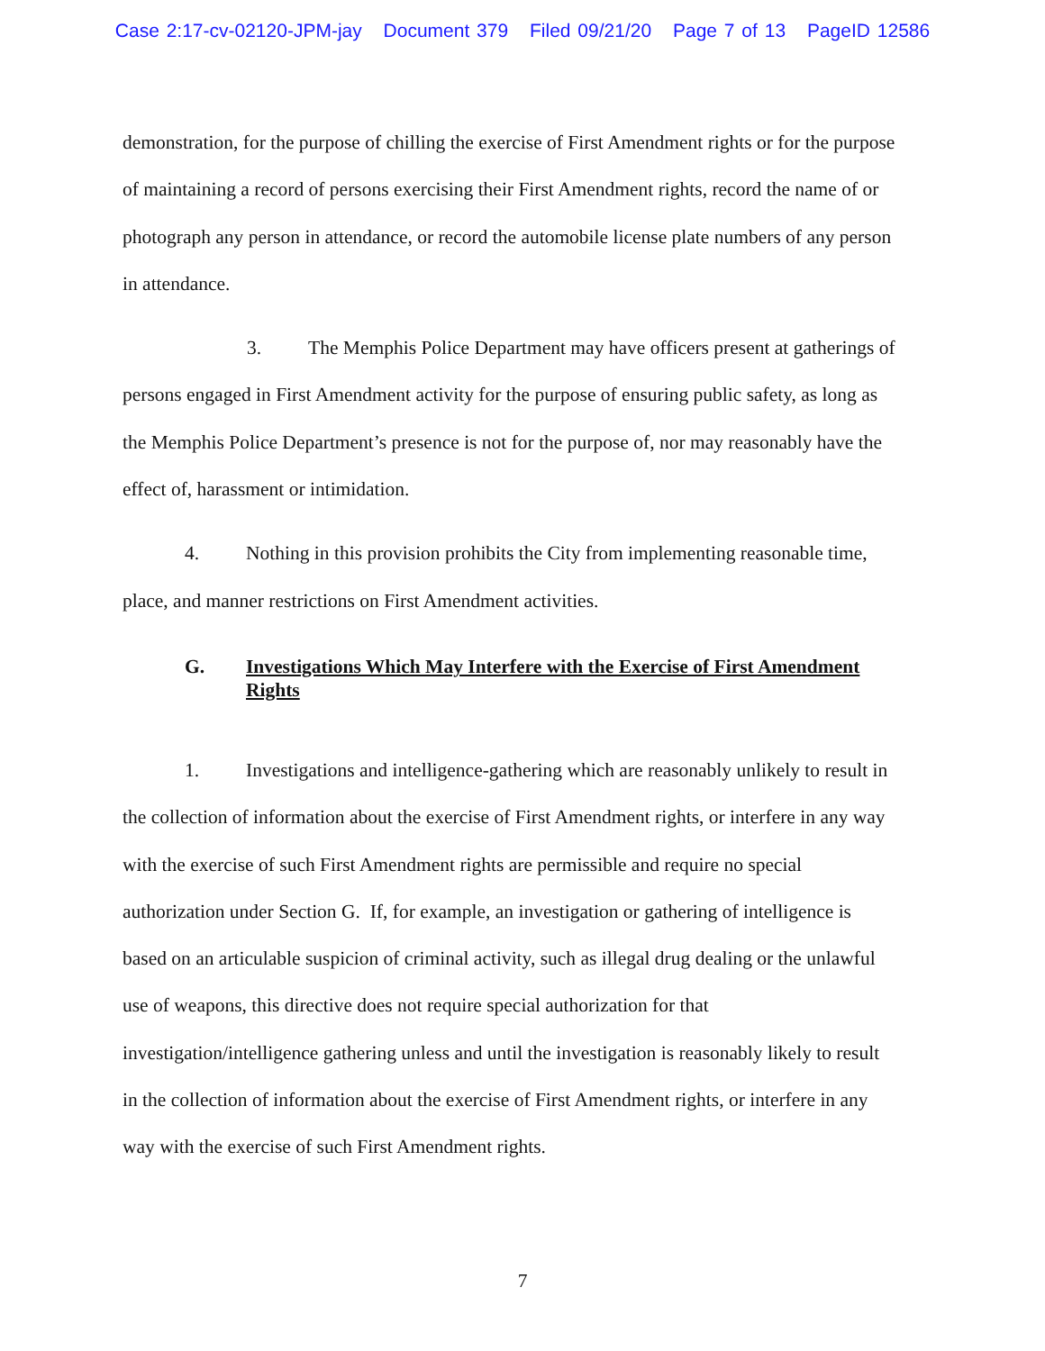Case 2:17-cv-02120-JPM-jay Document 379 Filed 09/21/20 Page 7 of 13 PageID 12586
demonstration, for the purpose of chilling the exercise of First Amendment rights or for the purpose of maintaining a record of persons exercising their First Amendment rights, record the name of or photograph any person in attendance, or record the automobile license plate numbers of any person in attendance.
3. The Memphis Police Department may have officers present at gatherings of persons engaged in First Amendment activity for the purpose of ensuring public safety, as long as the Memphis Police Department’s presence is not for the purpose of, nor may reasonably have the effect of, harassment or intimidation.
4. Nothing in this provision prohibits the City from implementing reasonable time, place, and manner restrictions on First Amendment activities.
G. Investigations Which May Interfere with the Exercise of First Amendment Rights
1. Investigations and intelligence-gathering which are reasonably unlikely to result in the collection of information about the exercise of First Amendment rights, or interfere in any way with the exercise of such First Amendment rights are permissible and require no special authorization under Section G. If, for example, an investigation or gathering of intelligence is based on an articulable suspicion of criminal activity, such as illegal drug dealing or the unlawful use of weapons, this directive does not require special authorization for that investigation/intelligence gathering unless and until the investigation is reasonably likely to result in the collection of information about the exercise of First Amendment rights, or interfere in any way with the exercise of such First Amendment rights.
7